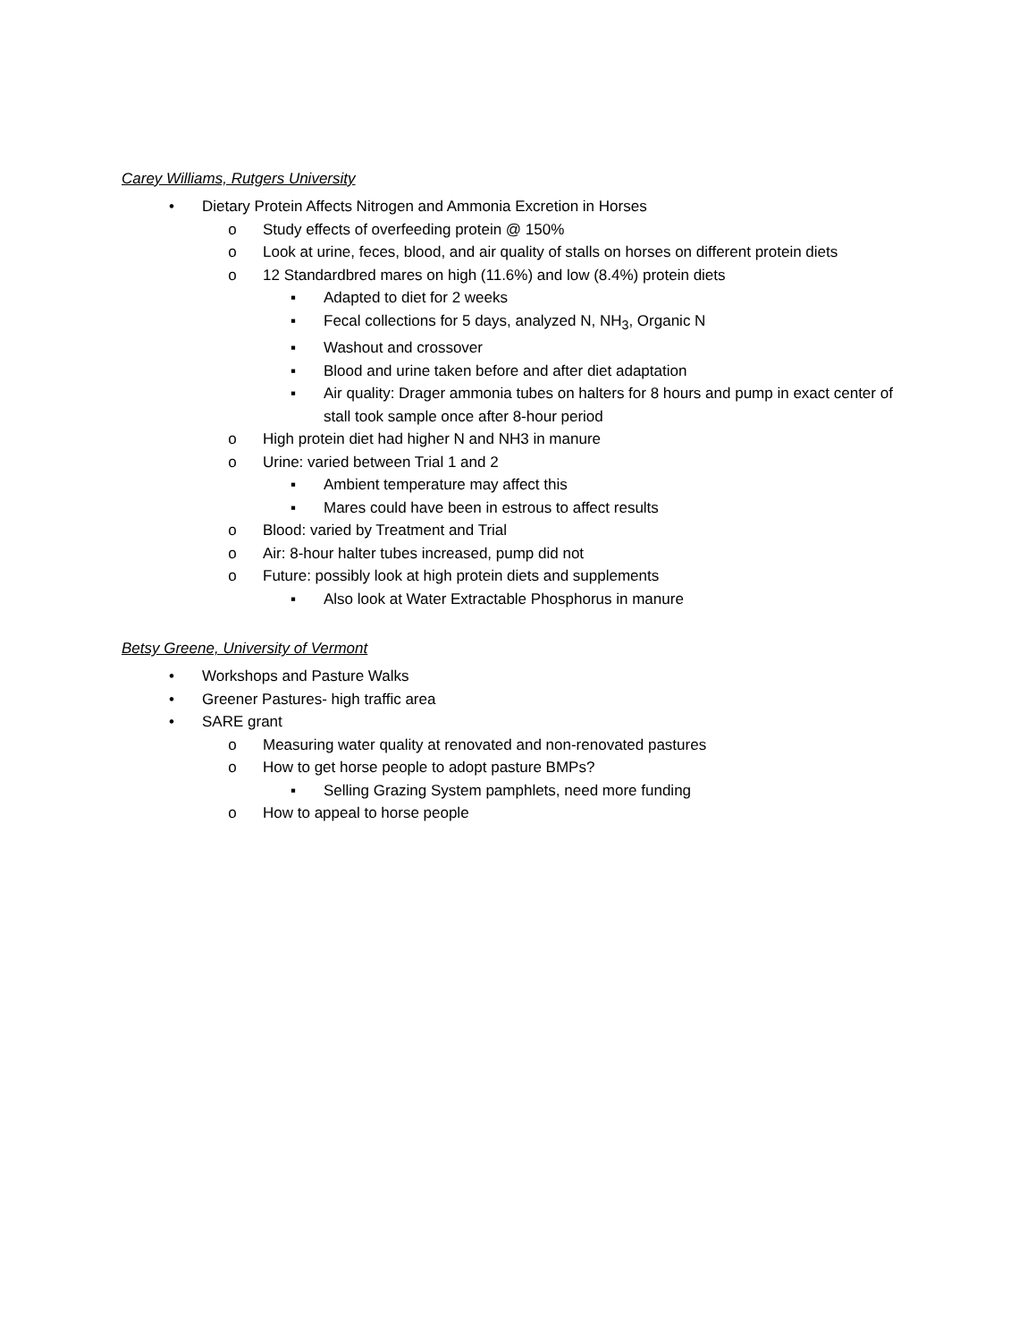Carey Williams, Rutgers University
• Dietary Protein Affects Nitrogen and Ammonia Excretion in Horses
o Study effects of overfeeding protein @ 150%
o Look at urine, feces, blood, and air quality of stalls on horses on different protein diets
o 12 Standardbred mares on high (11.6%) and low (8.4%) protein diets
▪ Adapted to diet for 2 weeks
▪ Fecal collections for 5 days, analyzed N, NH<sub>3</sub>, Organic N
▪ Washout and crossover
▪ Blood and urine taken before and after diet adaptation
▪ Air quality: Drager ammonia tubes on halters for 8 hours and pump in exact center of stall took sample once after 8-hour period
o High protein diet had higher N and NH3 in manure
o Urine: varied between Trial 1 and 2
▪ Ambient temperature may affect this
▪ Mares could have been in estrous to affect results
o Blood: varied by Treatment and Trial
o Air: 8-hour halter tubes increased, pump did not
o Future: possibly look at high protein diets and supplements
▪ Also look at Water Extractable Phosphorus in manure
Betsy Greene, University of Vermont
• Workshops and Pasture Walks
• Greener Pastures- high traffic area
• SARE grant
o Measuring water quality at renovated and non-renovated pastures
o How to get horse people to adopt pasture BMPs?
▪ Selling Grazing System pamphlets, need more funding
o How to appeal to horse people